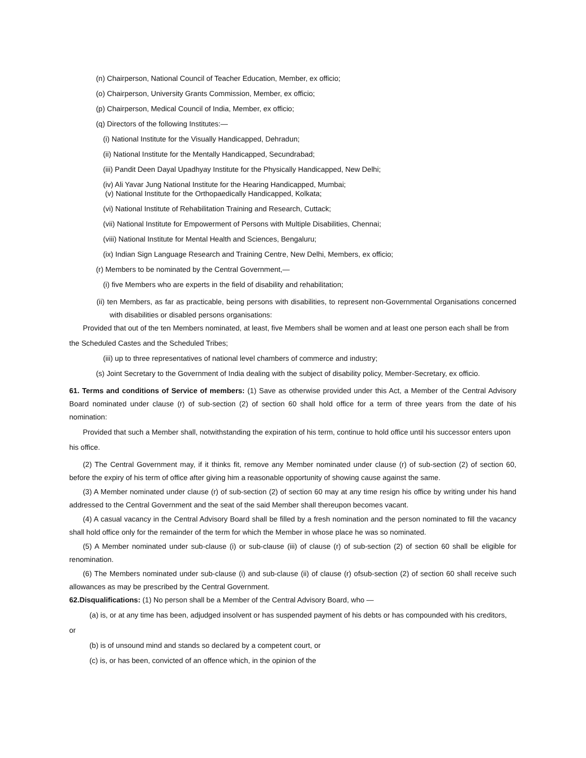(n) Chairperson, National Council of Teacher Education, Member, ex officio;
(o) Chairperson, University Grants Commission, Member, ex officio;
(p) Chairperson, Medical Council of India, Member, ex officio;
(q) Directors of the following Institutes:—
(i) National Institute for the Visually Handicapped, Dehradun;
(ii) National Institute for the Mentally Handicapped, Secundrabad;
(iii) Pandit Deen Dayal Upadhyay Institute for the Physically Handicapped, New Delhi;
(iv) Ali Yavar Jung National Institute for the Hearing Handicapped, Mumbai;
(v) National Institute for the Orthopaedically Handicapped, Kolkata;
(vi) National Institute of Rehabilitation Training and Research, Cuttack;
(vii) National Institute for Empowerment of Persons with Multiple Disabilities, Chennai;
(viii) National Institute for Mental Health and Sciences, Bengaluru;
(ix) Indian Sign Language Research and Training Centre, New Delhi, Members, ex officio;
(r) Members to be nominated by the Central Government,—
(i) five Members who are experts in the field of disability and rehabilitation;
(ii) ten Members, as far as practicable, being persons with disabilities, to represent non-Governmental Organisations concerned with disabilities or disabled persons organisations:
Provided that out of the ten Members nominated, at least, five Members shall be women and at least one person each shall be from
the Scheduled Castes and the Scheduled Tribes;
(iii) up to three representatives of national level chambers of commerce and industry;
(s) Joint Secretary to the Government of India dealing with the subject of disability policy, Member-Secretary, ex officio.
61. Terms and conditions of Service of members: (1) Save as otherwise provided under this Act, a Member of the Central Advisory Board nominated under clause (r) of sub-section (2) of section 60 shall hold office for a term of three years from the date of his nomination:
Provided that such a Member shall, notwithstanding the expiration of his term, continue to hold office until his successor enters upon
his office.
(2) The Central Government may, if it thinks fit, remove any Member nominated under clause (r) of sub-section (2) of section 60, before the expiry of his term of office after giving him a reasonable opportunity of showing cause against the same.
(3) A Member nominated under clause (r) of sub-section (2) of section 60 may at any time resign his office by writing under his hand addressed to the Central Government and the seat of the said Member shall thereupon becomes vacant.
(4) A casual vacancy in the Central Advisory Board shall be filled by a fresh nomination and the person nominated to fill the vacancy shall hold office only for the remainder of the term for which the Member in whose place he was so nominated.
(5) A Member nominated under sub-clause (i) or sub-clause (iii) of clause (r) of sub-section (2) of section 60 shall be eligible for renomination.
(6) The Members nominated under sub-clause (i) and sub-clause (ii) of clause (r) ofsub-section (2) of section 60 shall receive such allowances as may be prescribed by the Central Government.
62.Disqualifications: (1) No person shall be a Member of the Central Advisory Board, who —
(a) is, or at any time has been, adjudged insolvent or has suspended payment of his debts or has compounded with his creditors,
or
(b) is of unsound mind and stands so declared by a competent court, or
(c) is, or has been, convicted of an offence which, in the opinion of the